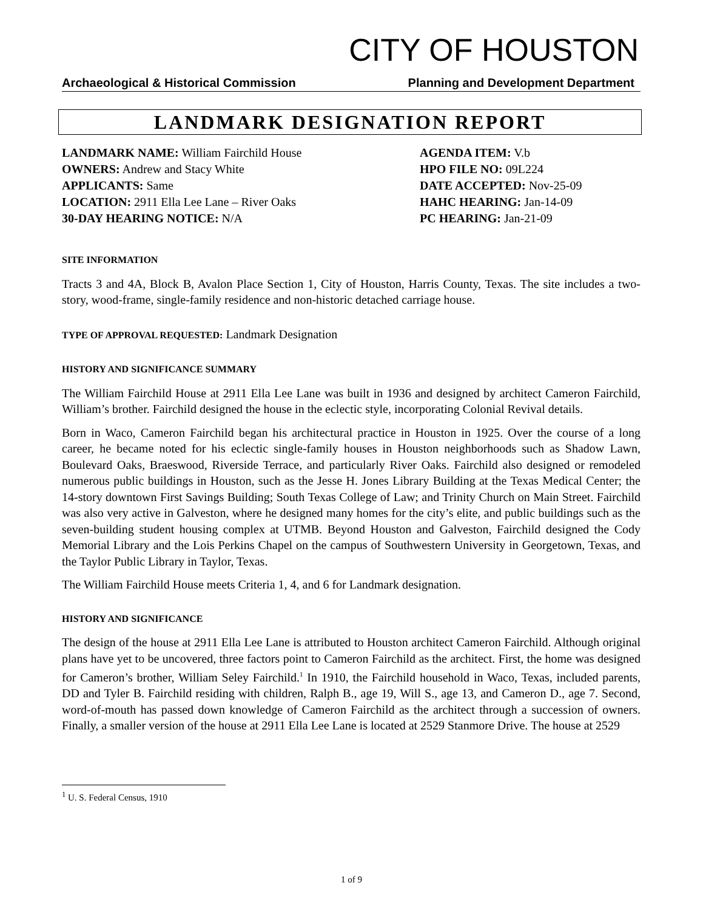CITY OF HOUSTON
Archaeological & Historical Commission Planning and Development Department
LANDMARK DESIGNATION REPORT
LANDMARK NAME: William Fairchild House
OWNERS: Andrew and Stacy White
APPLICANTS: Same
LOCATION: 2911 Ella Lee Lane – River Oaks
30-DAY HEARING NOTICE: N/A
AGENDA ITEM: V.b
HPO FILE NO: 09L224
DATE ACCEPTED: Nov-25-09
HAHC HEARING: Jan-14-09
PC HEARING: Jan-21-09
SITE INFORMATION
Tracts 3 and 4A, Block B, Avalon Place Section 1, City of Houston, Harris County, Texas. The site includes a two-story, wood-frame, single-family residence and non-historic detached carriage house.
TYPE OF APPROVAL REQUESTED: Landmark Designation
HISTORY AND SIGNIFICANCE SUMMARY
The William Fairchild House at 2911 Ella Lee Lane was built in 1936 and designed by architect Cameron Fairchild, William’s brother. Fairchild designed the house in the eclectic style, incorporating Colonial Revival details.
Born in Waco, Cameron Fairchild began his architectural practice in Houston in 1925. Over the course of a long career, he became noted for his eclectic single-family houses in Houston neighborhoods such as Shadow Lawn, Boulevard Oaks, Braeswood, Riverside Terrace, and particularly River Oaks. Fairchild also designed or remodeled numerous public buildings in Houston, such as the Jesse H. Jones Library Building at the Texas Medical Center; the 14-story downtown First Savings Building; South Texas College of Law; and Trinity Church on Main Street. Fairchild was also very active in Galveston, where he designed many homes for the city’s elite, and public buildings such as the seven-building student housing complex at UTMB. Beyond Houston and Galveston, Fairchild designed the Cody Memorial Library and the Lois Perkins Chapel on the campus of Southwestern University in Georgetown, Texas, and the Taylor Public Library in Taylor, Texas.
The William Fairchild House meets Criteria 1, 4, and 6 for Landmark designation.
HISTORY AND SIGNIFICANCE
The design of the house at 2911 Ella Lee Lane is attributed to Houston architect Cameron Fairchild. Although original plans have yet to be uncovered, three factors point to Cameron Fairchild as the architect. First, the home was designed for Cameron’s brother, William Seley Fairchild.<sup>1</sup> In 1910, the Fairchild household in Waco, Texas, included parents, DD and Tyler B. Fairchild residing with children, Ralph B., age 19, Will S., age 13, and Cameron D., age 7. Second, word-of-mouth has passed down knowledge of Cameron Fairchild as the architect through a succession of owners. Finally, a smaller version of the house at 2911 Ella Lee Lane is located at 2529 Stanmore Drive. The house at 2529
<sup>1</sup> U. S. Federal Census, 1910
1 of 9